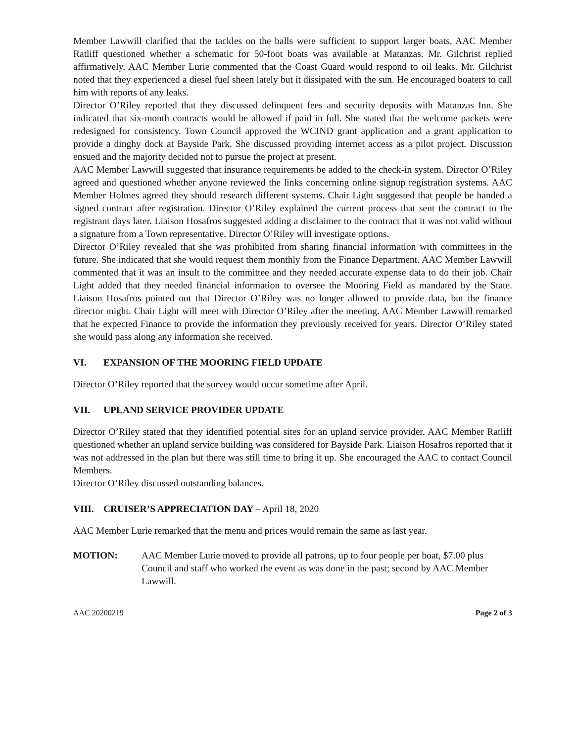Member Lawwill clarified that the tackles on the balls were sufficient to support larger boats. AAC Member Ratliff questioned whether a schematic for 50-foot boats was available at Matanzas. Mr. Gilchrist replied affirmatively. AAC Member Lurie commented that the Coast Guard would respond to oil leaks. Mr. Gilchrist noted that they experienced a diesel fuel sheen lately but it dissipated with the sun. He encouraged boaters to call him with reports of any leaks.
Director O’Riley reported that they discussed delinquent fees and security deposits with Matanzas Inn. She indicated that six-month contracts would be allowed if paid in full. She stated that the welcome packets were redesigned for consistency. Town Council approved the WCIND grant application and a grant application to provide a dinghy dock at Bayside Park. She discussed providing internet access as a pilot project. Discussion ensued and the majority decided not to pursue the project at present.
AAC Member Lawwill suggested that insurance requirements be added to the check-in system. Director O’Riley agreed and questioned whether anyone reviewed the links concerning online signup registration systems. AAC Member Holmes agreed they should research different systems. Chair Light suggested that people be handed a signed contract after registration. Director O’Riley explained the current process that sent the contract to the registrant days later. Liaison Hosafros suggested adding a disclaimer to the contract that it was not valid without a signature from a Town representative. Director O’Riley will investigate options.
Director O’Riley revealed that she was prohibited from sharing financial information with committees in the future. She indicated that she would request them monthly from the Finance Department. AAC Member Lawwill commented that it was an insult to the committee and they needed accurate expense data to do their job. Chair Light added that they needed financial information to oversee the Mooring Field as mandated by the State. Liaison Hosafros pointed out that Director O’Riley was no longer allowed to provide data, but the finance director might. Chair Light will meet with Director O’Riley after the meeting. AAC Member Lawwill remarked that he expected Finance to provide the information they previously received for years. Director O’Riley stated she would pass along any information she received.
VI. EXPANSION OF THE MOORING FIELD UPDATE
Director O’Riley reported that the survey would occur sometime after April.
VII. UPLAND SERVICE PROVIDER UPDATE
Director O’Riley stated that they identified potential sites for an upland service provider. AAC Member Ratliff questioned whether an upland service building was considered for Bayside Park. Liaison Hosafros reported that it was not addressed in the plan but there was still time to bring it up. She encouraged the AAC to contact Council Members.
Director O’Riley discussed outstanding balances.
VIII. CRUISER’S APPRECIATION DAY – April 18, 2020
AAC Member Lurie remarked that the menu and prices would remain the same as last year.
MOTION: AAC Member Lurie moved to provide all patrons, up to four people per boat, $7.00 plus Council and staff who worked the event as was done in the past; second by AAC Member Lawwill.
AAC 20200219 Page 2 of 3